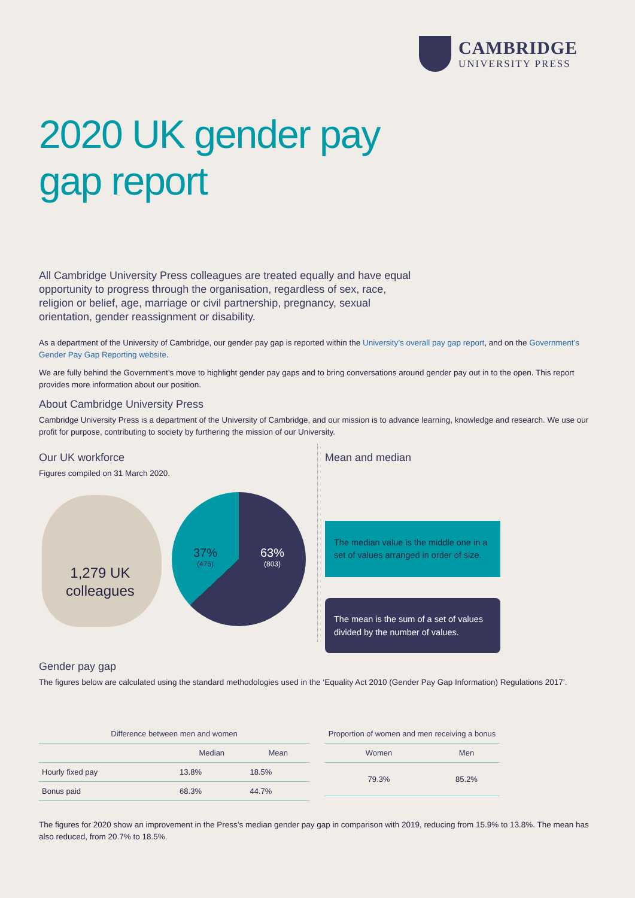CAMBRIDGE
UNIVERSITY PRESS
2020 UK gender pay
gap report
All Cambridge University Press colleagues are treated equally and have equal opportunity to progress through the organisation, regardless of sex, race, religion or belief, age, marriage or civil partnership, pregnancy, sexual orientation, gender reassignment or disability.
As a department of the University of Cambridge, our gender pay gap is reported within the University’s overall pay gap report, and on the Government’s Gender Pay Gap Reporting website.
We are fully behind the Government’s move to highlight gender pay gaps and to bring conversations around gender pay out in to the open. This report provides more information about our position.
About Cambridge University Press
Cambridge University Press is a department of the University of Cambridge, and our mission is to advance learning, knowledge and research. We use our profit for purpose, contributing to society by furthering the mission of our University.
Our UK workforce
Figures compiled on 31 March 2020.
1,279 UK
colleagues
37%
(476)
63%
(803)
Mean and median
The median value is the middle one in a set of values arranged in order of size.
The mean is the sum of a set of values divided by the number of values.
Gender pay gap
The figures below are calculated using the standard methodologies used in the ‘Equality Act 2010 (Gender Pay Gap Information) Regulations 2017’.
| Difference between men and women | | |
| --- | --- | --- |
| | Median | Mean |
| Hourly fixed pay | 13.8% | 18.5% |
| Bonus paid | 68.3% | 44.7% |
| Proportion of women and men receiving a bonus | |
| --- | --- |
| Women | Men |
| 79.3% | 85.2% |
The figures for 2020 show an improvement in the Press’s median gender pay gap in comparison with 2019, reducing from 15.9% to 13.8%. The mean has also reduced, from 20.7% to 18.5%.